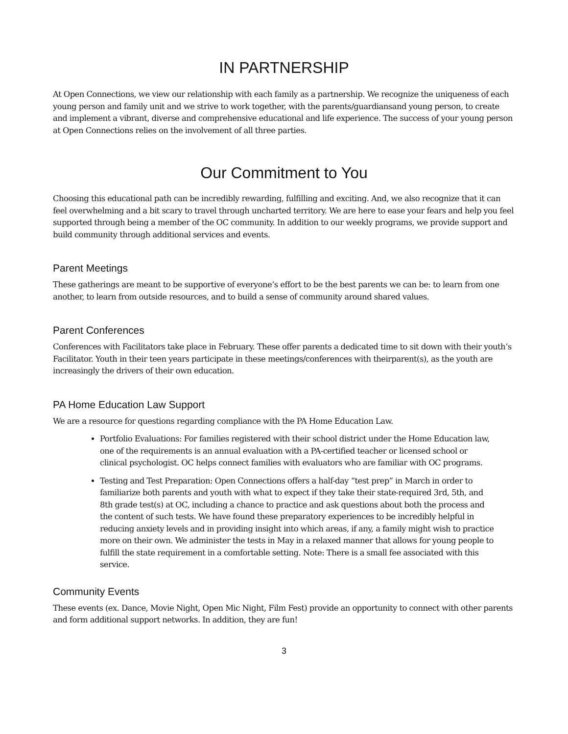IN PARTNERSHIP
At Open Connections, we view our relationship with each family as a partnership. We recognize the uniqueness of each young person and family unit and we strive to work together, with the parents/guardiansand young person, to create and implement a vibrant, diverse and comprehensive educational and life experience. The success of your young person at Open Connections relies on the involvement of all three parties.
Our Commitment to You
Choosing this educational path can be incredibly rewarding, fulfilling and exciting. And, we also recognize that it can feel overwhelming and a bit scary to travel through uncharted territory. We are here to ease your fears and help you feel supported through being a member of the OC community. In addition to our weekly programs, we provide support and build community through additional services and events.
Parent Meetings
These gatherings are meant to be supportive of everyone’s effort to be the best parents we can be: to learn from one another, to learn from outside resources, and to build a sense of community around shared values.
Parent Conferences
Conferences with Facilitators take place in February. These offer parents a dedicated time to sit down with their youth’s Facilitator. Youth in their teen years participate in these meetings/conferences with theirparent(s), as the youth are increasingly the drivers of their own education.
PA Home Education Law Support
We are a resource for questions regarding compliance with the PA Home Education Law.
Portfolio Evaluations: For families registered with their school district under the Home Education law, one of the requirements is an annual evaluation with a PA-certified teacher or licensed school or clinical psychologist. OC helps connect families with evaluators who are familiar with OC programs.
Testing and Test Preparation: Open Connections offers a half-day “test prep” in March in order to familiarize both parents and youth with what to expect if they take their state-required 3rd, 5th, and 8th grade test(s) at OC, including a chance to practice and ask questions about both the process and the content of such tests. We have found these preparatory experiences to be incredibly helpful in reducing anxiety levels and in providing insight into which areas, if any, a family might wish to practice more on their own. We administer the tests in May in a relaxed manner that allows for young people to fulfill the state requirement in a comfortable setting. Note: There is a small fee associated with this service.
Community Events
These events (ex. Dance, Movie Night, Open Mic Night, Film Fest) provide an opportunity to connect with other parents and form additional support networks. In addition, they are fun!
3